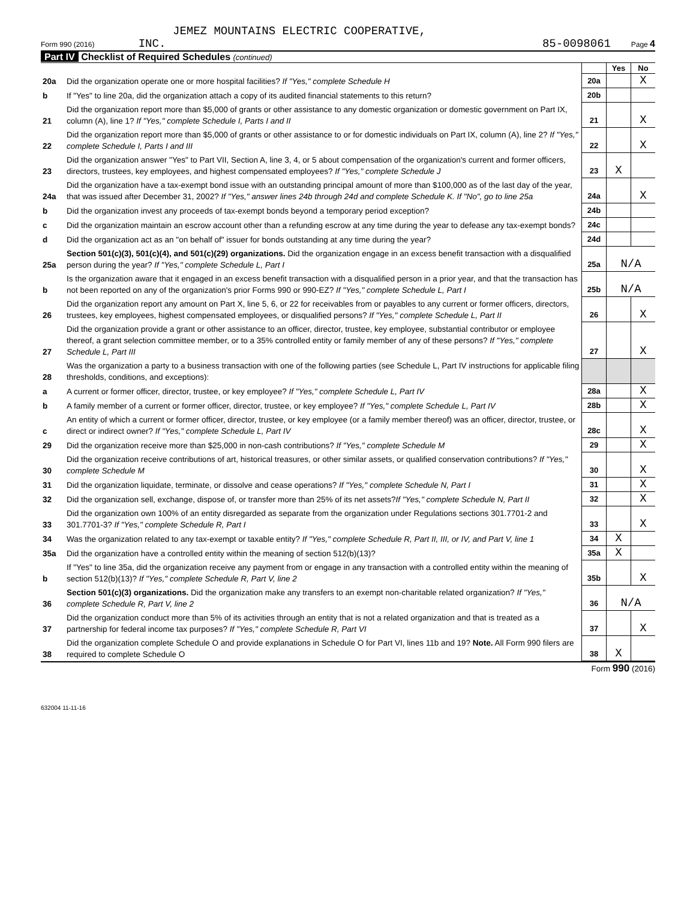JEMEZ MOUNTAINS ELECTRIC COOPERATIVE,
Form 990 (2016) INC. 85-0098061 Page 4
Part IV Checklist of Required Schedules (continued)
| | | | Yes | No |
| 20a | Did the organization operate one or more hospital facilities? If "Yes," complete Schedule H | 20a | | X |
| b | If "Yes" to line 20a, did the organization attach a copy of its audited financial statements to this return? | 20b | | |
| 21 | Did the organization report more than $5,000 of grants or other assistance to any domestic organization or domestic government on Part IX, column (A), line 1? If "Yes," complete Schedule I, Parts I and II | 21 | | X |
| 22 | Did the organization report more than $5,000 of grants or other assistance to or for domestic individuals on Part IX, column (A), line 2? If "Yes," complete Schedule I, Parts I and III | 22 | | X |
| 23 | Did the organization answer "Yes" to Part VII, Section A, line 3, 4, or 5 about compensation of the organization's current and former officers, directors, trustees, key employees, and highest compensated employees? If "Yes," complete Schedule J | 23 | X | |
| 24a | Did the organization have a tax-exempt bond issue with an outstanding principal amount of more than $100,000 as of the last day of the year, that was issued after December 31, 2002? If "Yes," answer lines 24b through 24d and complete Schedule K. If "No", go to line 25a | 24a | | X |
| b | Did the organization invest any proceeds of tax-exempt bonds beyond a temporary period exception? | 24b | | |
| c | Did the organization maintain an escrow account other than a refunding escrow at any time during the year to defease any tax-exempt bonds? | 24c | | |
| d | Did the organization act as an "on behalf of" issuer for bonds outstanding at any time during the year? | 24d | | |
| 25a | Section 501(c)(3), 501(c)(4), and 501(c)(29) organizations. Did the organization engage in an excess benefit transaction with a disqualified person during the year? If "Yes," complete Schedule L, Part I | 25a | N/A | |
| b | Is the organization aware that it engaged in an excess benefit transaction with a disqualified person in a prior year, and that the transaction has not been reported on any of the organization's prior Forms 990 or 990-EZ? If "Yes," complete Schedule L, Part I | 25b | N/A | |
| 26 | Did the organization report any amount on Part X, line 5, 6, or 22 for receivables from or payables to any current or former officers, directors, trustees, key employees, highest compensated employees, or disqualified persons? If "Yes," complete Schedule L, Part II | 26 | | X |
| 27 | Did the organization provide a grant or other assistance to an officer, director, trustee, key employee, substantial contributor or employee thereof, a grant selection committee member, or to a 35% controlled entity or family member of any of these persons? If "Yes," complete Schedule L, Part III | 27 | | X |
| 28 | Was the organization a party to a business transaction with one of the following parties (see Schedule L, Part IV instructions for applicable filing thresholds, conditions, and exceptions): | | | |
| a | A current or former officer, director, trustee, or key employee? If "Yes," complete Schedule L, Part IV | 28a | | X |
| b | A family member of a current or former officer, director, trustee, or key employee? If "Yes," complete Schedule L, Part IV | 28b | | X |
| c | An entity of which a current or former officer, director, trustee, or key employee (or a family member thereof) was an officer, director, trustee, or direct or indirect owner? If "Yes," complete Schedule L, Part IV | 28c | | X |
| 29 | Did the organization receive more than $25,000 in non-cash contributions? If "Yes," complete Schedule M | 29 | | X |
| 30 | Did the organization receive contributions of art, historical treasures, or other similar assets, or qualified conservation contributions? If "Yes," complete Schedule M | 30 | | X |
| 31 | Did the organization liquidate, terminate, or dissolve and cease operations? If "Yes," complete Schedule N, Part I | 31 | | X |
| 32 | Did the organization sell, exchange, dispose of, or transfer more than 25% of its net assets? If "Yes," complete Schedule N, Part II | 32 | | X |
| 33 | Did the organization own 100% of an entity disregarded as separate from the organization under Regulations sections 301.7701-2 and 301.7701-3? If "Yes," complete Schedule R, Part I | 33 | | X |
| 34 | Was the organization related to any tax-exempt or taxable entity? If "Yes," complete Schedule R, Part II, III, or IV, and Part V, line 1 | 34 | X | |
| 35a | Did the organization have a controlled entity within the meaning of section 512(b)(13)? | 35a | X | |
| b | If "Yes" to line 35a, did the organization receive any payment from or engage in any transaction with a controlled entity within the meaning of section 512(b)(13)? If "Yes," complete Schedule R, Part V, line 2 | 35b | | X |
| 36 | Section 501(c)(3) organizations. Did the organization make any transfers to an exempt non-charitable related organization? If "Yes," complete Schedule R, Part V, line 2 | 36 | N/A | |
| 37 | Did the organization conduct more than 5% of its activities through an entity that is not a related organization and that is treated as a partnership for federal income tax purposes? If "Yes," complete Schedule R, Part VI | 37 | | X |
| 38 | Did the organization complete Schedule O and provide explanations in Schedule O for Part VI, lines 11b and 19? Note. All Form 990 filers are required to complete Schedule O | 38 | X | |
Form 990 (2016)
632004 11-11-16